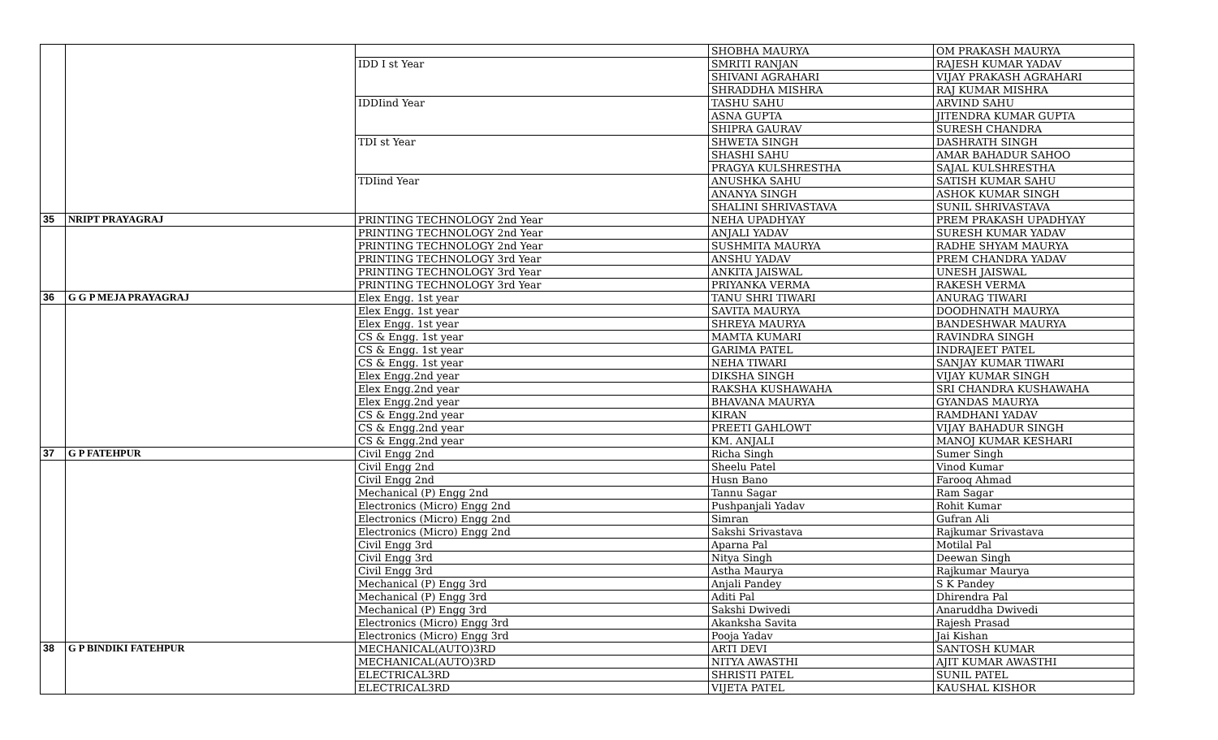| | | | SHOBHA MAURYA | OM PRAKASH MAURYA |
| | | IDD I st Year | SMRITI RANJAN | RAJESH KUMAR YADAV |
| | | | SHIVANI AGRAHARI | VIJAY PRAKASH AGRAHARI |
| | | | SHRADDHA MISHRA | RAJ KUMAR MISHRA |
| | | IDDIind Year | TASHU SAHU | ARVIND SAHU |
| | | | ASNA GUPTA | JITENDRA KUMAR GUPTA |
| | | | SHIPRA GAURAV | SURESH CHANDRA |
| | | TDI st Year | SHWETA SINGH | DASHRATH SINGH |
| | | | SHASHI SAHU | AMAR BAHADUR SAHOO |
| | | | PRAGYA KULSHRESTHA | SAJAL KULSHRESTHA |
| | | TDIind Year | ANUSHKA SAHU | SATISH KUMAR SAHU |
| | | | ANANYA SINGH | ASHOK KUMAR SINGH |
| | | | SHALINI SHRIVASTAVA | SUNIL SHRIVASTAVA |
| 35 | NRIPT PRAYAGRAJ | PRINTING TECHNOLOGY 2nd Year | NEHA UPADHYAY | PREM PRAKASH UPADHYAY |
| | | PRINTING TECHNOLOGY 2nd Year | ANJALI YADAV | SURESH KUMAR YADAV |
| | | PRINTING TECHNOLOGY 2nd Year | SUSHMITA MAURYA | RADHE SHYAM MAURYA |
| | | PRINTING TECHNOLOGY 3rd Year | ANSHU YADAV | PREM CHANDRA YADAV |
| | | PRINTING TECHNOLOGY 3rd Year | ANKITA JAISWAL | UNESH JAISWAL |
| | | PRINTING TECHNOLOGY 3rd Year | PRIYANKA VERMA | RAKESH VERMA |
| 36 | G G P MEJA PRAYAGRAJ | Elex Engg. 1st year | TANU SHRI TIWARI | ANURAG TIWARI |
| | | Elex Engg. 1st year | SAVITA MAURYA | DOODHNATH MAURYA |
| | | Elex Engg. 1st year | SHREYA MAURYA | BANDESHWAR MAURYA |
| | | CS & Engg. 1st year | MAMTA KUMARI | RAVINDRA SINGH |
| | | CS & Engg. 1st year | GARIMA PATEL | INDRAJEET PATEL |
| | | CS & Engg. 1st year | NEHA TIWARI | SANJAY KUMAR TIWARI |
| | | Elex Engg.2nd year | DIKSHA SINGH | VIJAY KUMAR SINGH |
| | | Elex Engg.2nd year | RAKSHA KUSHAWAHA | SRI CHANDRA KUSHAWAHA |
| | | Elex Engg.2nd year | BHAVANA MAURYA | GYANDAS MAURYA |
| | | CS & Engg.2nd year | KIRAN | RAMDHANI YADAV |
| | | CS & Engg.2nd year | PREETI GAHLOWT | VIJAY BAHADUR SINGH |
| | | CS & Engg.2nd year | KM. ANJALI | MANOJ KUMAR KESHARI |
| 37 | G P FATEHPUR | Civil Engg 2nd | Richa Singh | Sumer Singh |
| | | Civil Engg 2nd | Sheelu Patel | Vinod Kumar |
| | | Civil Engg 2nd | Husn Bano | Farooq Ahmad |
| | | Mechanical (P) Engg 2nd | Tannu Sagar | Ram Sagar |
| | | Electronics (Micro) Engg 2nd | Pushpanjali Yadav | Rohit Kumar |
| | | Electronics (Micro) Engg 2nd | Simran | Gufran Ali |
| | | Electronics (Micro) Engg 2nd | Sakshi Srivastava | Rajkumar Srivastava |
| | | Civil Engg 3rd | Aparna Pal | Motilal Pal |
| | | Civil Engg 3rd | Nitya Singh | Deewan Singh |
| | | Civil Engg 3rd | Astha Maurya | Rajkumar Maurya |
| | | Mechanical (P) Engg 3rd | Anjali Pandey | S K Pandey |
| | | Mechanical (P) Engg 3rd | Aditi Pal | Dhirendra Pal |
| | | Mechanical (P) Engg 3rd | Sakshi Dwivedi | Anaruddha Dwivedi |
| | | Electronics (Micro) Engg 3rd | Akanksha Savita | Rajesh Prasad |
| | | Electronics (Micro) Engg 3rd | Pooja Yadav | Jai Kishan |
| 38 | G P BINDIKI FATEHPUR | MECHANICAL(AUTO)3RD | ARTI DEVI | SANTOSH KUMAR |
| | | MECHANICAL(AUTO)3RD | NITYA AWASTHI | AJIT KUMAR AWASTHI |
| | | ELECTRICAL3RD | SHRISTI PATEL | SUNIL PATEL |
| | | ELECTRICAL3RD | VIJETA PATEL | KAUSHAL KISHOR |